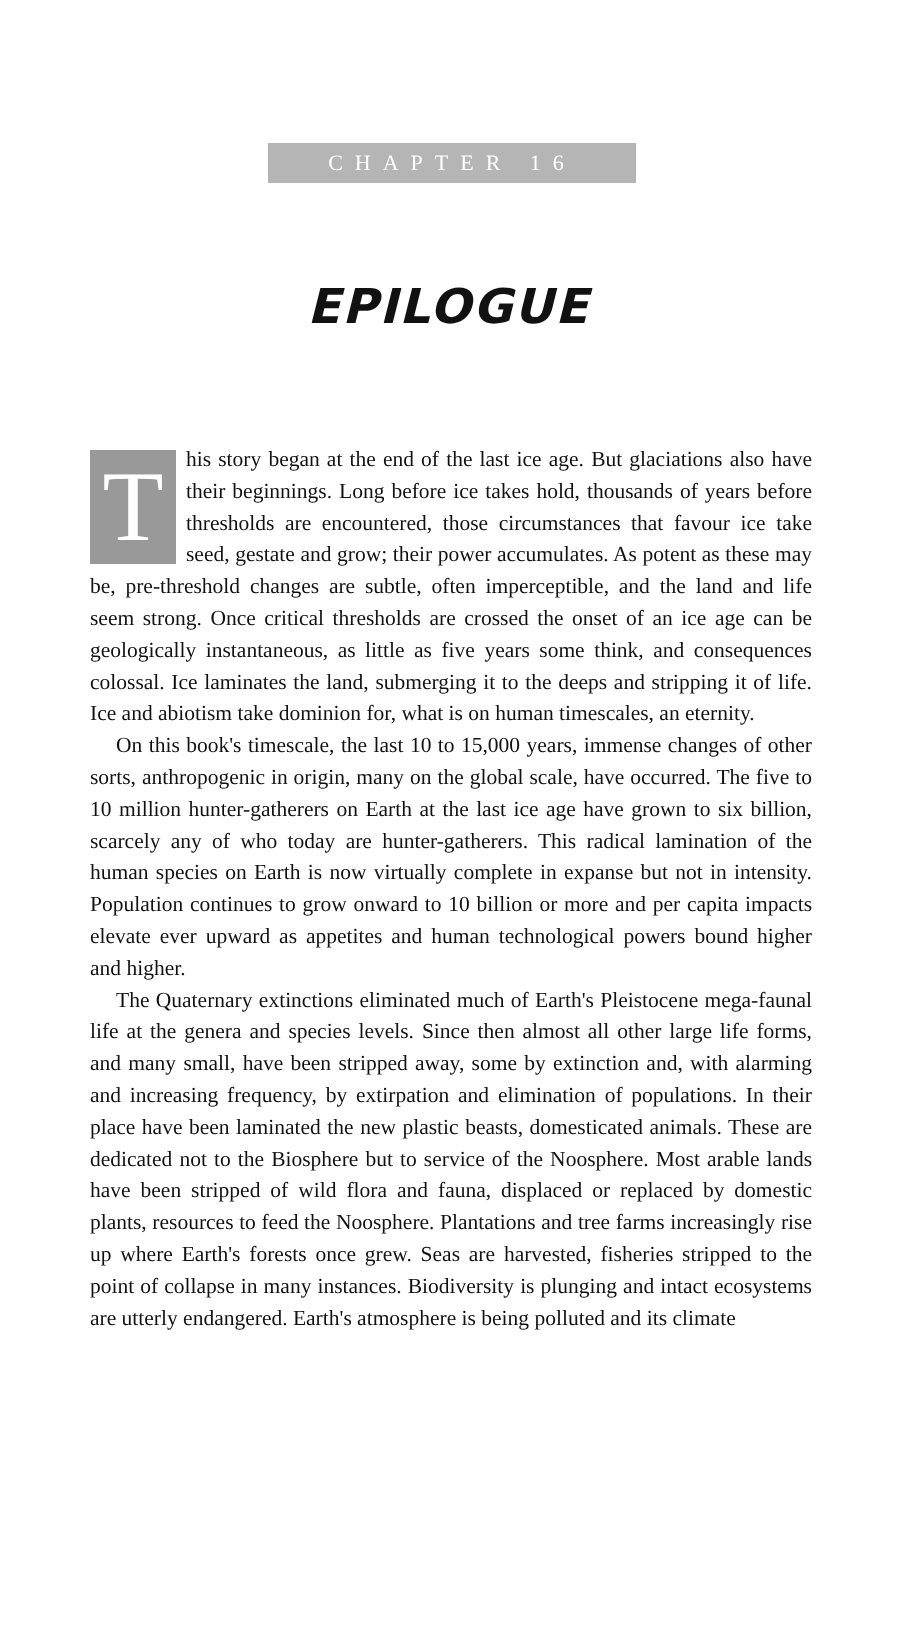CHAPTER 16
EPILOGUE
This story began at the end of the last ice age. But glaciations also have their beginnings. Long before ice takes hold, thousands of years before thresholds are encountered, those circumstances that favour ice take seed, gestate and grow; their power accumulates. As potent as these may be, pre-threshold changes are subtle, often imperceptible, and the land and life seem strong. Once critical thresholds are crossed the onset of an ice age can be geologically instantaneous, as little as five years some think, and consequences colossal. Ice laminates the land, submerging it to the deeps and stripping it of life. Ice and abiotism take dominion for, what is on human timescales, an eternity.
On this book's timescale, the last 10 to 15,000 years, immense changes of other sorts, anthropogenic in origin, many on the global scale, have occurred. The five to 10 million hunter-gatherers on Earth at the last ice age have grown to six billion, scarcely any of who today are hunter-gatherers. This radical lamination of the human species on Earth is now virtually complete in expanse but not in intensity. Population continues to grow onward to 10 billion or more and per capita impacts elevate ever upward as appetites and human technological powers bound higher and higher.
The Quaternary extinctions eliminated much of Earth's Pleistocene mega-faunal life at the genera and species levels. Since then almost all other large life forms, and many small, have been stripped away, some by extinction and, with alarming and increasing frequency, by extirpation and elimination of populations. In their place have been laminated the new plastic beasts, domesticated animals. These are dedicated not to the Biosphere but to service of the Noosphere. Most arable lands have been stripped of wild flora and fauna, displaced or replaced by domestic plants, resources to feed the Noosphere. Plantations and tree farms increasingly rise up where Earth's forests once grew. Seas are harvested, fisheries stripped to the point of collapse in many instances. Biodiversity is plunging and intact ecosystems are utterly endangered. Earth's atmosphere is being polluted and its climate